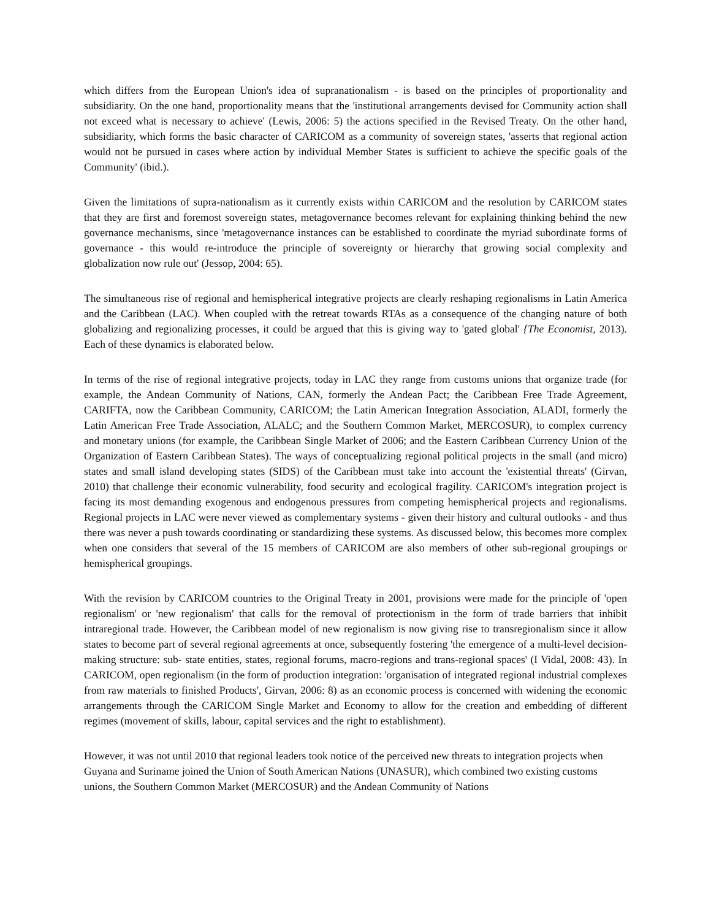which differs from the European Union's idea of supranationalism - is based on the principles of proportionality and subsidiarity. On the one hand, proportionality means that the 'institutional arrangements devised for Community action shall not exceed what is necessary to achieve' (Lewis, 2006: 5) the actions specified in the Revised Treaty. On the other hand, subsidiarity, which forms the basic character of CARICOM as a community of sovereign states, 'asserts that regional action would not be pursued in cases where action by individual Member States is sufficient to achieve the specific goals of the Community' (ibid.).
Given the limitations of supra-nationalism as it currently exists within CARICOM and the resolution by CARICOM states that they are first and foremost sovereign states, metagovernance becomes relevant for explaining thinking behind the new governance mechanisms, since 'metagovernance instances can be established to coordinate the myriad subordinate forms of governance - this would re-introduce the principle of sovereignty or hierarchy that growing social complexity and globalization now rule out' (Jessop, 2004: 65).
The simultaneous rise of regional and hemispherical integrative projects are clearly reshaping regionalisms in Latin America and the Caribbean (LAC). When coupled with the retreat towards RTAs as a consequence of the changing nature of both globalizing and regionalizing processes, it could be argued that this is giving way to 'gated global' {The Economist, 2013). Each of these dynamics is elaborated below.
In terms of the rise of regional integrative projects, today in LAC they range from customs unions that organize trade (for example, the Andean Community of Nations, CAN, formerly the Andean Pact; the Caribbean Free Trade Agreement, CARIFTA, now the Caribbean Community, CARICOM; the Latin American Integration Association, ALADI, formerly the Latin American Free Trade Association, ALALC; and the Southern Common Market, MERCOSUR), to complex currency and monetary unions (for example, the Caribbean Single Market of 2006; and the Eastern Caribbean Currency Union of the Organization of Eastern Caribbean States). The ways of conceptualizing regional political projects in the small (and micro) states and small island developing states (SIDS) of the Caribbean must take into account the 'existential threats' (Girvan, 2010) that challenge their economic vulnerability, food security and ecological fragility. CARICOM's integration project is facing its most demanding exogenous and endogenous pressures from competing hemispherical projects and regionalisms. Regional projects in LAC were never viewed as complementary systems - given their history and cultural outlooks - and thus there was never a push towards coordinating or standardizing these systems. As discussed below, this becomes more complex when one considers that several of the 15 members of CARICOM are also members of other sub-regional groupings or hemispherical groupings.
With the revision by CARICOM countries to the Original Treaty in 2001, provisions were made for the principle of 'open regionalism' or 'new regionalism' that calls for the removal of protectionism in the form of trade barriers that inhibit intraregional trade. However, the Caribbean model of new regionalism is now giving rise to transregionalism since it allow states to become part of several regional agreements at once, subsequently fostering 'the emergence of a multi-level decision-making structure: sub- state entities, states, regional forums, macro-regions and trans-regional spaces' (I Vidal, 2008: 43). In CARICOM, open regionalism (in the form of production integration: 'organisation of integrated regional industrial complexes from raw materials to finished Products', Girvan, 2006: 8) as an economic process is concerned with widening the economic arrangements through the CARICOM Single Market and Economy to allow for the creation and embedding of different regimes (movement of skills, labour, capital services and the right to establishment).
However, it was not until 2010 that regional leaders took notice of the perceived new threats to integration projects when Guyana and Suriname joined the Union of South American Nations (UNASUR), which combined two existing customs unions, the Southern Common Market (MERCOSUR) and the Andean Community of Nations